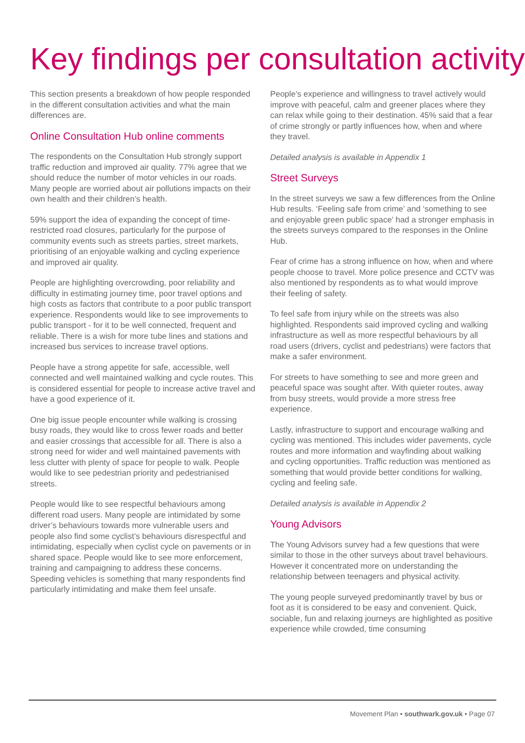Key findings per consultation activity
This section presents a breakdown of how people responded in the different consultation activities and what the main differences are.
Online Consultation Hub online comments
The respondents on the Consultation Hub strongly support traffic reduction and improved air quality. 77% agree that we should reduce the number of motor vehicles in our roads. Many people are worried about air pollutions impacts on their own health and their children’s health.
59% support the idea of expanding the concept of time-restricted road closures, particularly for the purpose of community events such as streets parties, street markets, prioritising of an enjoyable walking and cycling experience and improved air quality.
People are highlighting overcrowding, poor reliability and difficulty in estimating journey time, poor travel options and high costs as factors that contribute to a poor public transport experience. Respondents would like to see improvements to public transport - for it to be well connected, frequent and reliable. There is a wish for more tube lines and stations and increased bus services to increase travel options.
People have a strong appetite for safe, accessible, well connected and well maintained walking and cycle routes. This is considered essential for people to increase active travel and have a good experience of it.
One big issue people encounter while walking is crossing busy roads, they would like to cross fewer roads and better and easier crossings that accessible for all. There is also a strong need for wider and well maintained pavements with less clutter with plenty of space for people to walk. People would like to see pedestrian priority and pedestrianised streets.
People would like to see respectful behaviours among different road users. Many people are intimidated by some driver’s behaviours towards more vulnerable users and people also find some cyclist’s behaviours disrespectful and intimidating, especially when cyclist cycle on pavements or in shared space. People would like to see more enforcement, training and campaigning to address these concerns. Speeding vehicles is something that many respondents find particularly intimidating and make them feel unsafe.
People’s experience and willingness to travel actively would improve with peaceful, calm and greener places where they can relax while going to their destination. 45% said that a fear of crime strongly or partly influences how, when and where they travel.
Detailed analysis is available in Appendix 1
Street Surveys
In the street surveys we saw a few differences from the Online Hub results. ‘Feeling safe from crime’ and ‘something to see and enjoyable green public space’ had a stronger emphasis in the streets surveys compared to the responses in the Online Hub.
Fear of crime has a strong influence on how, when and where people choose to travel. More police presence and CCTV was also mentioned by respondents as to what would improve their feeling of safety.
To feel safe from injury while on the streets was also highlighted. Respondents said improved cycling and walking infrastructure as well as more respectful behaviours by all road users (drivers, cyclist and pedestrians) were factors that make a safer environment.
For streets to have something to see and more green and peaceful space was sought after. With quieter routes, away from busy streets, would provide a more stress free experience.
Lastly, infrastructure to support and encourage walking and cycling was mentioned. This includes wider pavements, cycle routes and more information and wayfinding about walking and cycling opportunities. Traffic reduction was mentioned as something that would provide better conditions for walking, cycling and feeling safe.
Detailed analysis is available in Appendix 2
Young Advisors
The Young Advisors survey had a few questions that were similar to those in the other surveys about travel behaviours. However it concentrated more on understanding the relationship between teenagers and physical activity.
The young people surveyed predominantly travel by bus or foot as it is considered to be easy and convenient. Quick, sociable, fun and relaxing journeys are highlighted as positive experience while crowded, time consuming
Movement Plan • southwark.gov.uk • Page 07